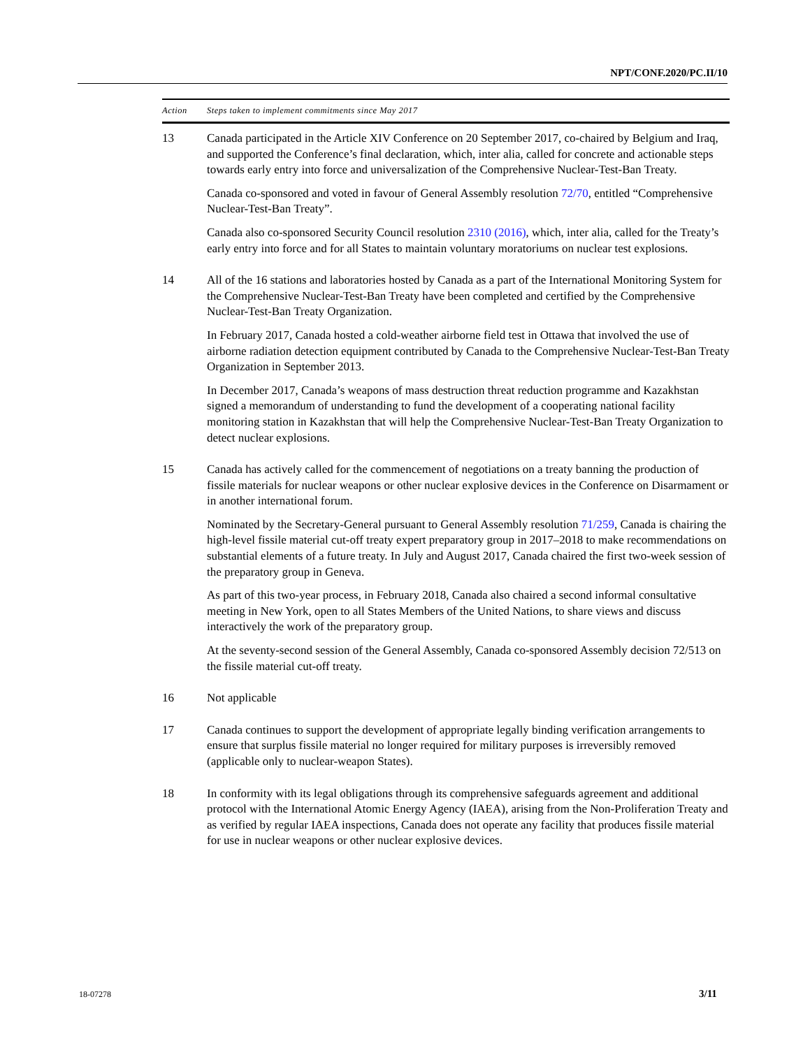NPT/CONF.2020/PC.II/10
| Action | Steps taken to implement commitments since May 2017 |
| --- | --- |
| 13 | Canada participated in the Article XIV Conference on 20 September 2017, co-chaired by Belgium and Iraq, and supported the Conference’s final declaration, which, inter alia, called for concrete and actionable steps towards early entry into force and universalization of the Comprehensive Nuclear-Test-Ban Treaty. Canada co-sponsored and voted in favour of General Assembly resolution 72/70 , entitled “Comprehensive Nuclear-Test-Ban Treaty”. Canada also co-sponsored Security Council resolution 2310 (2016) , which, inter alia, called for the Treaty’s early entry into force and for all States to maintain voluntary moratoriums on nuclear test explosions. |
| 14 | All of the 16 stations and laboratories hosted by Canada as a part of the International Monitoring System for the Comprehensive Nuclear-Test-Ban Treaty have been completed and certified by the Comprehensive Nuclear-Test-Ban Treaty Organization. In February 2017, Canada hosted a cold-weather airborne field test in Ottawa that involved the use of airborne radiation detection equipment contributed by Canada to the Comprehensive Nuclear-Test-Ban Treaty Organization in September 2013. In December 2017, Canada’s weapons of mass destruction threat reduction programme and Kazakhstan signed a memorandum of understanding to fund the development of a cooperating national facility monitoring station in Kazakhstan that will help the Comprehensive Nuclear-Test-Ban Treaty Organization to detect nuclear explosions. |
| 15 | Canada has actively called for the commencement of negotiations on a treaty banning the production of fissile materials for nuclear weapons or other nuclear explosive devices in the Conference on Disarmament or in another international forum. Nominated by the Secretary-General pursuant to General Assembly resolution 71/259 , Canada is chairing the high-level fissile material cut-off treaty expert preparatory group in 2017–2018 to make recommendations on substantial elements of a future treaty. In July and August 2017, Canada chaired the first two-week session of the preparatory group in Geneva. As part of this two-year process, in February 2018, Canada also chaired a second informal consultative meeting in New York, open to all States Members of the United Nations, to share views and discuss interactively the work of the preparatory group. At the seventy-second session of the General Assembly, Canada co-sponsored Assembly decision 72/513 on the fissile material cut-off treaty. |
| 16 | Not applicable |
| 17 | Canada continues to support the development of appropriate legally binding verification arrangements to ensure that surplus fissile material no longer required for military purposes is irreversibly removed (applicable only to nuclear-weapon States). |
| 18 | In conformity with its legal obligations through its comprehensive safeguards agreement and additional protocol with the International Atomic Energy Agency (IAEA), arising from the Non-Proliferation Treaty and as verified by regular IAEA inspections, Canada does not operate any facility that produces fissile material for use in nuclear weapons or other nuclear explosive devices. |
18-07278 3/11